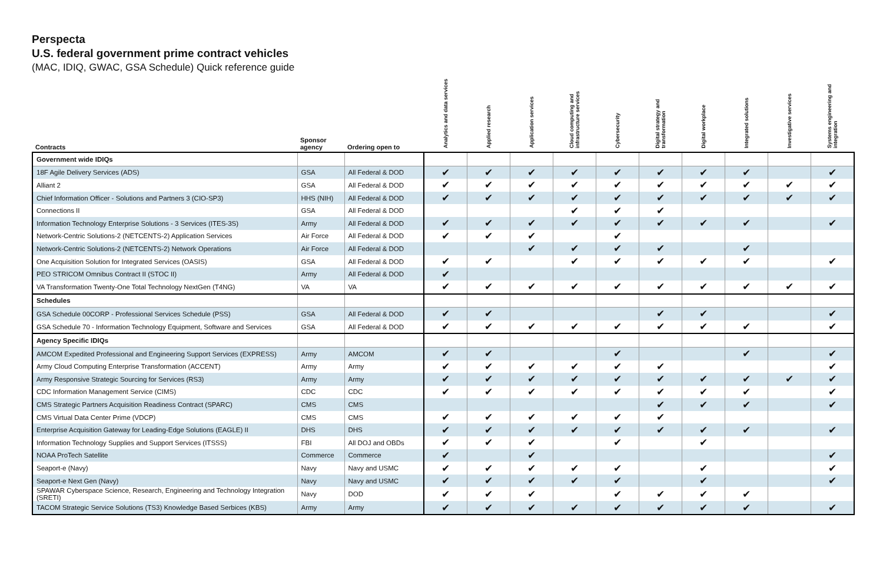Perspecta
U.S. federal government prime contract vehicles
(MAC, IDIQ, GWAC, GSA Schedule) Quick reference guide
| Contracts | Sponsor agency | Ordering open to | Analytics and data services | Applied research | Application services | Cloud computing and infrastructure services | Cybersecurity | Digital strategy and transformation | Digital workplace | Integrated solutions | Investigative services | Systems engineering and integration |
| --- | --- | --- | --- | --- | --- | --- | --- | --- | --- | --- | --- | --- |
| Government wide IDIQs | | | | | | | | | | | | |
| 18F Agile Delivery Services (ADS) | GSA | All Federal & DOD | ✔ | ✔ | ✔ | ✔ | ✔ | ✔ | ✔ | ✔ | | ✔ |
| Alliant 2 | GSA | All Federal & DOD | ✔ | ✔ | ✔ | ✔ | ✔ | ✔ | ✔ | ✔ | ✔ | ✔ |
| Chief Information Officer - Solutions and Partners 3 (CIO-SP3) | HHS (NIH) | All Federal & DOD | ✔ | ✔ | ✔ | ✔ | ✔ | ✔ | ✔ | ✔ | ✔ | ✔ |
| Connections II | GSA | All Federal & DOD | | | | ✔ | ✔ | ✔ | | | | |
| Information Technology Enterprise Solutions - 3 Services (ITES-3S) | Army | All Federal & DOD | ✔ | ✔ | ✔ | ✔ | ✔ | ✔ | ✔ | ✔ | | ✔ |
| Network-Centric Solutions-2 (NETCENTS-2) Application Services | Air Force | All Federal & DOD | ✔ | ✔ | ✔ | | ✔ | | | | | |
| Network-Centric Solutions-2 (NETCENTS-2) Network Operations | Air Force | All Federal & DOD | | | ✔ | ✔ | ✔ | ✔ | | ✔ | | |
| One Acquisition Solution for Integrated Services (OASIS) | GSA | All Federal & DOD | ✔ | ✔ | | ✔ | ✔ | ✔ | ✔ | ✔ | | ✔ |
| PEO STRICOM Omnibus Contract II (STOC II) | Army | All Federal & DOD | ✔ | | | | | | | | | |
| VA Transformation Twenty-One Total Technology NextGen (T4NG) | VA | VA | ✔ | ✔ | ✔ | ✔ | ✔ | ✔ | ✔ | ✔ | ✔ | ✔ |
| Schedules | | | | | | | | | | | | |
| GSA Schedule 00CORP - Professional Services Schedule (PSS) | GSA | All Federal & DOD | ✔ | ✔ | | | | ✔ | ✔ | | | ✔ |
| GSA Schedule 70 - Information Technology Equipment, Software and Services | GSA | All Federal & DOD | ✔ | ✔ | ✔ | ✔ | ✔ | ✔ | ✔ | ✔ | | ✔ |
| Agency Specific IDIQs | | | | | | | | | | | | |
| AMCOM Expedited Professional and Engineering Support Services (EXPRESS) | Army | AMCOM | ✔ | ✔ | | | ✔ | | | ✔ | | ✔ |
| Army Cloud Computing Enterprise Transformation (ACCENT) | Army | Army | ✔ | ✔ | ✔ | ✔ | ✔ | ✔ | | | | ✔ |
| Army Responsive Strategic Sourcing for Services (RS3) | Army | Army | ✔ | ✔ | ✔ | ✔ | ✔ | ✔ | ✔ | ✔ | ✔ | ✔ |
| CDC Information Management Service (CIMS) | CDC | CDC | ✔ | ✔ | ✔ | ✔ | ✔ | ✔ | ✔ | ✔ | | ✔ |
| CMS Strategic Partners Acquisition Readiness Contract (SPARC) | CMS | CMS | | | | | | ✔ | ✔ | ✔ | | ✔ |
| CMS Virtual Data Center Prime (VDCP) | CMS | CMS | ✔ | ✔ | ✔ | ✔ | ✔ | ✔ | | | | |
| Enterprise Acquisition Gateway for Leading-Edge Solutions (EAGLE) II | DHS | DHS | ✔ | ✔ | ✔ | ✔ | ✔ | ✔ | ✔ | ✔ | | ✔ |
| Information Technology Supplies and Support Services (ITSSS) | FBI | All DOJ and OBDs | ✔ | ✔ | ✔ | | ✔ | | ✔ | | | |
| NOAA ProTech Satellite | Commerce | Commerce | ✔ | | ✔ | | | | | | | ✔ |
| Seaport-e (Navy) | Navy | Navy and USMC | ✔ | ✔ | ✔ | ✔ | ✔ | | ✔ | | | ✔ |
| Seaport-e Next Gen (Navy) | Navy | Navy and USMC | ✔ | ✔ | ✔ | ✔ | ✔ | | ✔ | | | ✔ |
| SPAWAR Cyberspace Science, Research, Engineering and Technology Integration (SRETI) | Navy | DOD | ✔ | ✔ | ✔ | | ✔ | ✔ | ✔ | ✔ | | |
| TACOM Strategic Service Solutions (TS3) Knowledge Based Serbices (KBS) | Army | Army | ✔ | ✔ | ✔ | ✔ | ✔ | ✔ | ✔ | ✔ | | ✔ |